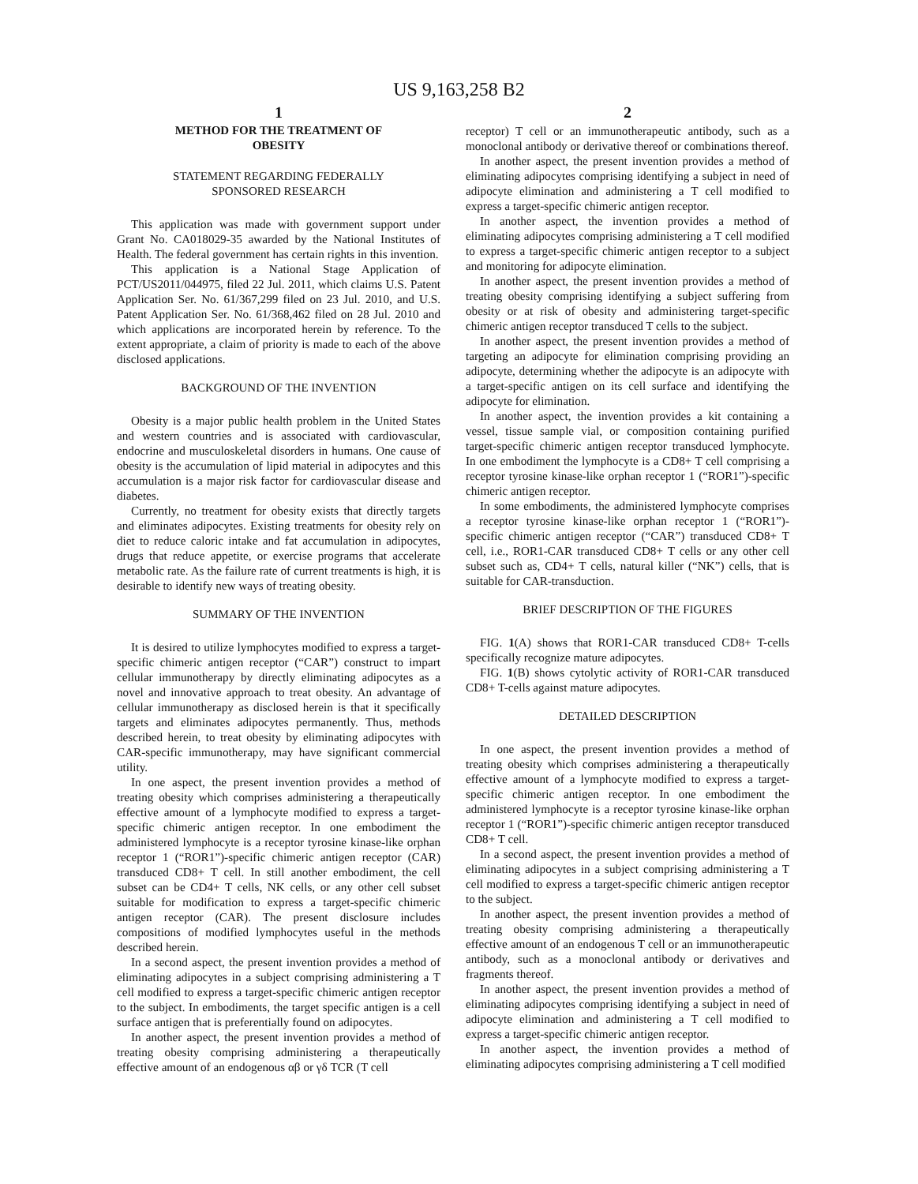US 9,163,258 B2
1
METHOD FOR THE TREATMENT OF
OBESITY
STATEMENT REGARDING FEDERALLY
SPONSORED RESEARCH
This application was made with government support under Grant No. CA018029-35 awarded by the National Institutes of Health. The federal government has certain rights in this invention.
This application is a National Stage Application of PCT/US2011/044975, filed 22 Jul. 2011, which claims U.S. Patent Application Ser. No. 61/367,299 filed on 23 Jul. 2010, and U.S. Patent Application Ser. No. 61/368,462 filed on 28 Jul. 2010 and which applications are incorporated herein by reference. To the extent appropriate, a claim of priority is made to each of the above disclosed applications.
BACKGROUND OF THE INVENTION
Obesity is a major public health problem in the United States and western countries and is associated with cardiovascular, endocrine and musculoskeletal disorders in humans. One cause of obesity is the accumulation of lipid material in adipocytes and this accumulation is a major risk factor for cardiovascular disease and diabetes.
Currently, no treatment for obesity exists that directly targets and eliminates adipocytes. Existing treatments for obesity rely on diet to reduce caloric intake and fat accumulation in adipocytes, drugs that reduce appetite, or exercise programs that accelerate metabolic rate. As the failure rate of current treatments is high, it is desirable to identify new ways of treating obesity.
SUMMARY OF THE INVENTION
It is desired to utilize lymphocytes modified to express a target-specific chimeric antigen receptor (“CAR”) construct to impart cellular immunotherapy by directly eliminating adipocytes as a novel and innovative approach to treat obesity. An advantage of cellular immunotherapy as disclosed herein is that it specifically targets and eliminates adipocytes permanently. Thus, methods described herein, to treat obesity by eliminating adipocytes with CAR-specific immunotherapy, may have significant commercial utility.
In one aspect, the present invention provides a method of treating obesity which comprises administering a therapeutically effective amount of a lymphocyte modified to express a target-specific chimeric antigen receptor. In one embodiment the administered lymphocyte is a receptor tyrosine kinase-like orphan receptor 1 (“ROR1”)-specific chimeric antigen receptor (CAR) transduced CD8+ T cell. In still another embodiment, the cell subset can be CD4+ T cells, NK cells, or any other cell subset suitable for modification to express a target-specific chimeric antigen receptor (CAR). The present disclosure includes compositions of modified lymphocytes useful in the methods described herein.
In a second aspect, the present invention provides a method of eliminating adipocytes in a subject comprising administering a T cell modified to express a target-specific chimeric antigen receptor to the subject. In embodiments, the target specific antigen is a cell surface antigen that is preferentially found on adipocytes.
In another aspect, the present invention provides a method of treating obesity comprising administering a therapeutically effective amount of an endogenous αβ or γδ TCR (T cell
2
receptor) T cell or an immunotherapeutic antibody, such as a monoclonal antibody or derivative thereof or combinations thereof.
In another aspect, the present invention provides a method of eliminating adipocytes comprising identifying a subject in need of adipocyte elimination and administering a T cell modified to express a target-specific chimeric antigen receptor.
In another aspect, the invention provides a method of eliminating adipocytes comprising administering a T cell modified to express a target-specific chimeric antigen receptor to a subject and monitoring for adipocyte elimination.
In another aspect, the present invention provides a method of treating obesity comprising identifying a subject suffering from obesity or at risk of obesity and administering target-specific chimeric antigen receptor transduced T cells to the subject.
In another aspect, the present invention provides a method of targeting an adipocyte for elimination comprising providing an adipocyte, determining whether the adipocyte is an adipocyte with a target-specific antigen on its cell surface and identifying the adipocyte for elimination.
In another aspect, the invention provides a kit containing a vessel, tissue sample vial, or composition containing purified target-specific chimeric antigen receptor transduced lymphocyte. In one embodiment the lymphocyte is a CD8+ T cell comprising a receptor tyrosine kinase-like orphan receptor 1 (“ROR1”)-specific chimeric antigen receptor.
In some embodiments, the administered lymphocyte comprises a receptor tyrosine kinase-like orphan receptor 1 (“ROR1”)-specific chimeric antigen receptor (“CAR”) transduced CD8+ T cell, i.e., ROR1-CAR transduced CD8+ T cells or any other cell subset such as, CD4+ T cells, natural killer (“NK”) cells, that is suitable for CAR-transduction.
BRIEF DESCRIPTION OF THE FIGURES
FIG. 1(A) shows that ROR1-CAR transduced CD8+ T-cells specifically recognize mature adipocytes.
FIG. 1(B) shows cytolytic activity of ROR1-CAR transduced CD8+ T-cells against mature adipocytes.
DETAILED DESCRIPTION
In one aspect, the present invention provides a method of treating obesity which comprises administering a therapeutically effective amount of a lymphocyte modified to express a target-specific chimeric antigen receptor. In one embodiment the administered lymphocyte is a receptor tyrosine kinase-like orphan receptor 1 (“ROR1”)-specific chimeric antigen receptor transduced CD8+ T cell.
In a second aspect, the present invention provides a method of eliminating adipocytes in a subject comprising administering a T cell modified to express a target-specific chimeric antigen receptor to the subject.
In another aspect, the present invention provides a method of treating obesity comprising administering a therapeutically effective amount of an endogenous T cell or an immunotherapeutic antibody, such as a monoclonal antibody or derivatives and fragments thereof.
In another aspect, the present invention provides a method of eliminating adipocytes comprising identifying a subject in need of adipocyte elimination and administering a T cell modified to express a target-specific chimeric antigen receptor.
In another aspect, the invention provides a method of eliminating adipocytes comprising administering a T cell modified